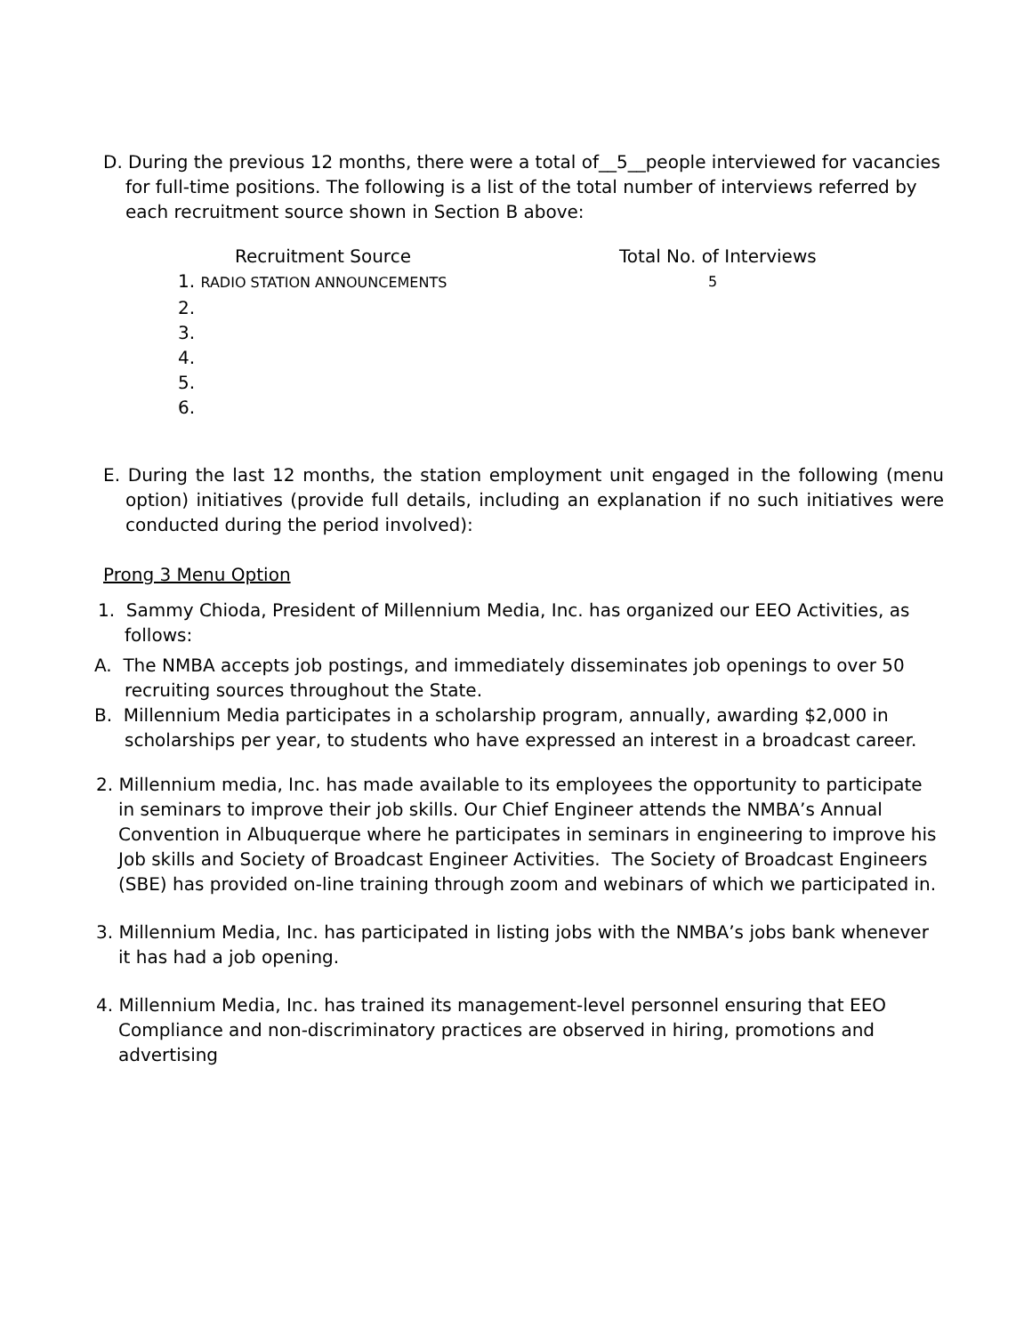D. During the previous 12 months, there were a total of__5__people interviewed for vacancies for full-time positions. The following is a list of the total number of interviews referred by each recruitment source shown in Section B above:
| Recruitment Source | Total No. of Interviews |
| --- | --- |
| 1. RADIO STATION ANNOUNCEMENTS | 5 |
| 2. | |
| 3. | |
| 4. | |
| 5. | |
| 6. | |
E. During the last 12 months, the station employment unit engaged in the following (menu option) initiatives (provide full details, including an explanation if no such initiatives were conducted during the period involved):
Prong 3 Menu Option
1. Sammy Chioda, President of Millennium Media, Inc. has organized our EEO Activities, as follows:
A. The NMBA accepts job postings, and immediately disseminates job openings to over 50 recruiting sources throughout the State.
B. Millennium Media participates in a scholarship program, annually, awarding $2,000 in scholarships per year, to students who have expressed an interest in a broadcast career.
2. Millennium media, Inc. has made available to its employees the opportunity to participate in seminars to improve their job skills. Our Chief Engineer attends the NMBA’s Annual Convention in Albuquerque where he participates in seminars in engineering to improve his Job skills and Society of Broadcast Engineer Activities. The Society of Broadcast Engineers (SBE) has provided on-line training through zoom and webinars of which we participated in.
3. Millennium Media, Inc. has participated in listing jobs with the NMBA’s jobs bank whenever it has had a job opening.
4. Millennium Media, Inc. has trained its management-level personnel ensuring that EEO Compliance and non-discriminatory practices are observed in hiring, promotions and advertising